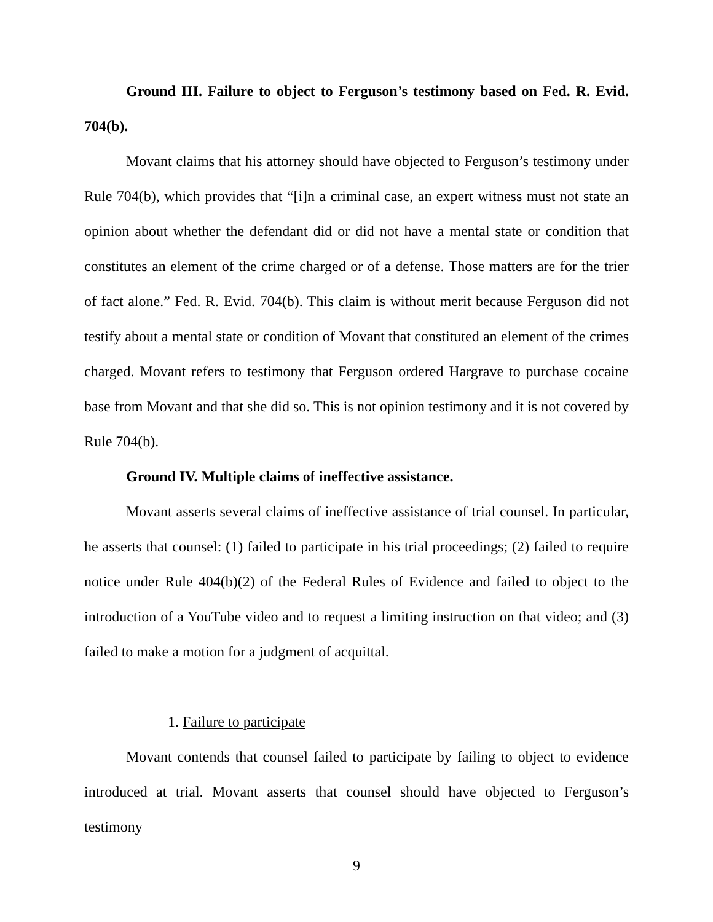Ground III. Failure to object to Ferguson’s testimony based on Fed. R. Evid. 704(b).
Movant claims that his attorney should have objected to Ferguson’s testimony under Rule 704(b), which provides that “[i]n a criminal case, an expert witness must not state an opinion about whether the defendant did or did not have a mental state or condition that constitutes an element of the crime charged or of a defense. Those matters are for the trier of fact alone.” Fed. R. Evid. 704(b). This claim is without merit because Ferguson did not testify about a mental state or condition of Movant that constituted an element of the crimes charged. Movant refers to testimony that Ferguson ordered Hargrave to purchase cocaine base from Movant and that she did so. This is not opinion testimony and it is not covered by Rule 704(b).
Ground IV. Multiple claims of ineffective assistance.
Movant asserts several claims of ineffective assistance of trial counsel. In particular, he asserts that counsel: (1) failed to participate in his trial proceedings; (2) failed to require notice under Rule 404(b)(2) of the Federal Rules of Evidence and failed to object to the introduction of a YouTube video and to request a limiting instruction on that video; and (3) failed to make a motion for a judgment of acquittal.
1. Failure to participate
Movant contends that counsel failed to participate by failing to object to evidence introduced at trial. Movant asserts that counsel should have objected to Ferguson’s testimony
9